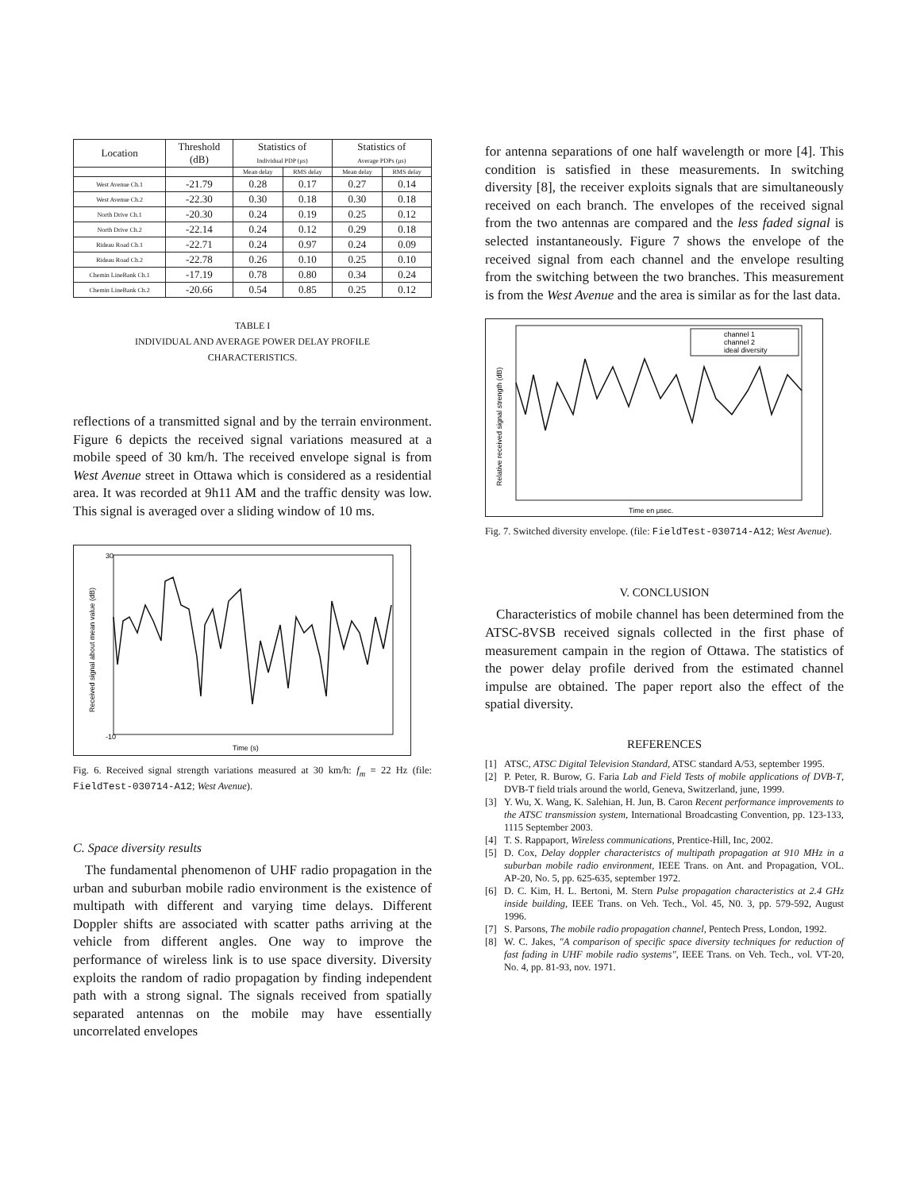| Location | Threshold (dB) | Statistics of Individual PDP (μs) | | Statistics of Average PDPs (μs) | |
| --- | --- | --- | --- | --- | --- |
| | | Mean delay | RMS delay | Mean delay | RMS delay |
| West Avenue Ch.1 | -21.79 | 0.28 | 0.17 | 0.27 | 0.14 |
| West Avenue Ch.2 | -22.30 | 0.30 | 0.18 | 0.30 | 0.18 |
| North Drive Ch.1 | -20.30 | 0.24 | 0.19 | 0.25 | 0.12 |
| North Drive Ch.2 | -22.14 | 0.24 | 0.12 | 0.29 | 0.18 |
| Rideau Road Ch.1 | -22.71 | 0.24 | 0.97 | 0.24 | 0.09 |
| Rideau Road Ch.2 | -22.78 | 0.26 | 0.10 | 0.25 | 0.10 |
| Chemin LineBank Ch.1 | -17.19 | 0.78 | 0.80 | 0.34 | 0.24 |
| Chemin LineBank Ch.2 | -20.66 | 0.54 | 0.85 | 0.25 | 0.12 |
TABLE I
INDIVIDUAL AND AVERAGE POWER DELAY PROFILE
CHARACTERISTICS.
reflections of a transmitted signal and by the terrain environment. Figure 6 depicts the received signal variations measured at a mobile speed of 30 km/h. The received envelope signal is from West Avenue street in Ottawa which is considered as a residential area. It was recorded at 9h11 AM and the traffic density was low. This signal is averaged over a sliding window of 10 ms.
30
-10
Time (s)
Received signal about mean value (dB)
Fig. 6. Received signal strength variations measured at 30 km/h: f<sub>m</sub> = 22 Hz (file: FieldTest-030714-A12; West Avenue).
C. Space diversity results
The fundamental phenomenon of UHF radio propagation in the urban and suburban mobile radio environment is the existence of multipath with different and varying time delays. Different Doppler shifts are associated with scatter paths arriving at the vehicle from different angles. One way to improve the performance of wireless link is to use space diversity. Diversity exploits the random of radio propagation by finding independent path with a strong signal. The signals received from spatially separated antennas on the mobile may have essentially uncorrelated envelopes
for antenna separations of one half wavelength or more [4]. This condition is satisfied in these measurements. In switching diversity [8], the receiver exploits signals that are simultaneously received on each branch. The envelopes of the received signal from the two antennas are compared and the less faded signal is selected instantaneously. Figure 7 shows the envelope of the received signal from each channel and the envelope resulting from the switching between the two branches. This measurement is from the West Avenue and the area is similar as for the last data.
channel 1
channel 2
ideal diversity
Time en μsec.
Relative received signal strength (dB)
Fig. 7. Switched diversity envelope. (file: FieldTest-030714-A12; West Avenue).
V. CONCLUSION
Characteristics of mobile channel has been determined from the ATSC-8VSB received signals collected in the first phase of measurement campain in the region of Ottawa. The statistics of the power delay profile derived from the estimated channel impulse are obtained. The paper report also the effect of the spatial diversity.
REFERENCES
[1] ATSC, ATSC Digital Television Standard, ATSC standard A/53, september 1995.
[2] P. Peter, R. Burow, G. Faria Lab and Field Tests of mobile applications of DVB-T, DVB-T field trials around the world, Geneva, Switzerland, june, 1999.
[3] Y. Wu, X. Wang, K. Salehian, H. Jun, B. Caron Recent performance improvements to the ATSC transmission system, International Broadcasting Convention, pp. 123-133, 1115 September 2003.
[4] T. S. Rappaport, Wireless communications, Prentice-Hill, Inc, 2002.
[5] D. Cox, Delay doppler characteristcs of multipath propagation at 910 MHz in a suburban mobile radio environment, IEEE Trans. on Ant. and Propagation, VOL. AP-20, No. 5, pp. 625-635, september 1972.
[6] D. C. Kim, H. L. Bertoni, M. Stern Pulse propagation characteristics at 2.4 GHz inside building, IEEE Trans. on Veh. Tech., Vol. 45, N0. 3, pp. 579-592, August 1996.
[7] S. Parsons, The mobile radio propagation channel, Pentech Press, London, 1992.
[8] W. C. Jakes, "A comparison of specific space diversity techniques for reduction of fast fading in UHF mobile radio systems", IEEE Trans. on Veh. Tech., vol. VT-20, No. 4, pp. 81-93, nov. 1971.